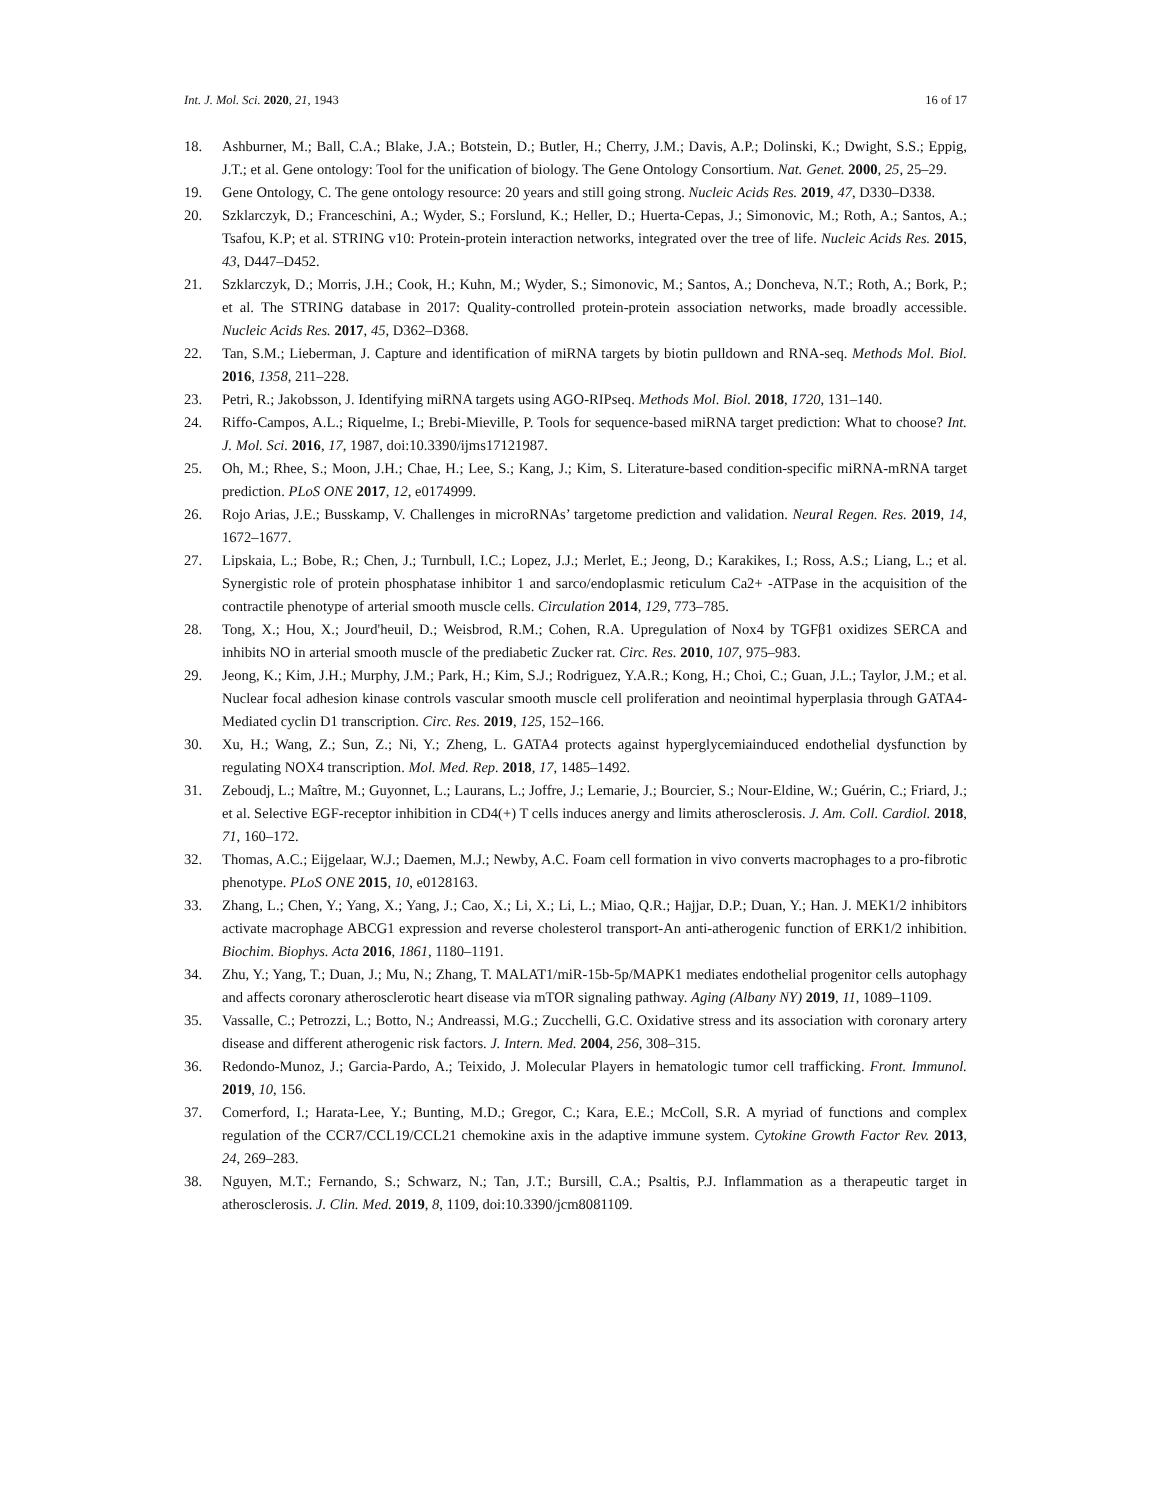Int. J. Mol. Sci. 2020, 21, 1943 16 of 17
18. Ashburner, M.; Ball, C.A.; Blake, J.A.; Botstein, D.; Butler, H.; Cherry, J.M.; Davis, A.P.; Dolinski, K.; Dwight, S.S.; Eppig, J.T.; et al. Gene ontology: Tool for the unification of biology. The Gene Ontology Consortium. Nat. Genet. 2000, 25, 25–29.
19. Gene Ontology, C. The gene ontology resource: 20 years and still going strong. Nucleic Acids Res. 2019, 47, D330–D338.
20. Szklarczyk, D.; Franceschini, A.; Wyder, S.; Forslund, K.; Heller, D.; Huerta-Cepas, J.; Simonovic, M.; Roth, A.; Santos, A.; Tsafou, K.P; et al. STRING v10: Protein-protein interaction networks, integrated over the tree of life. Nucleic Acids Res. 2015, 43, D447–D452.
21. Szklarczyk, D.; Morris, J.H.; Cook, H.; Kuhn, M.; Wyder, S.; Simonovic, M.; Santos, A.; Doncheva, N.T.; Roth, A.; Bork, P.; et al. The STRING database in 2017: Quality-controlled protein-protein association networks, made broadly accessible. Nucleic Acids Res. 2017, 45, D362–D368.
22. Tan, S.M.; Lieberman, J. Capture and identification of miRNA targets by biotin pulldown and RNA-seq. Methods Mol. Biol. 2016, 1358, 211–228.
23. Petri, R.; Jakobsson, J. Identifying miRNA targets using AGO-RIPseq. Methods Mol. Biol. 2018, 1720, 131–140.
24. Riffo-Campos, A.L.; Riquelme, I.; Brebi-Mieville, P. Tools for sequence-based miRNA target prediction: What to choose? Int. J. Mol. Sci. 2016, 17, 1987, doi:10.3390/ijms17121987.
25. Oh, M.; Rhee, S.; Moon, J.H.; Chae, H.; Lee, S.; Kang, J.; Kim, S. Literature-based condition-specific miRNA-mRNA target prediction. PLoS ONE 2017, 12, e0174999.
26. Rojo Arias, J.E.; Busskamp, V. Challenges in microRNAs’ targetome prediction and validation. Neural Regen. Res. 2019, 14, 1672–1677.
27. Lipskaia, L.; Bobe, R.; Chen, J.; Turnbull, I.C.; Lopez, J.J.; Merlet, E.; Jeong, D.; Karakikes, I.; Ross, A.S.; Liang, L.; et al. Synergistic role of protein phosphatase inhibitor 1 and sarco/endoplasmic reticulum Ca2+ -ATPase in the acquisition of the contractile phenotype of arterial smooth muscle cells. Circulation 2014, 129, 773–785.
28. Tong, X.; Hou, X.; Jourd'heuil, D.; Weisbrod, R.M.; Cohen, R.A. Upregulation of Nox4 by TGFβ1 oxidizes SERCA and inhibits NO in arterial smooth muscle of the prediabetic Zucker rat. Circ. Res. 2010, 107, 975–983.
29. Jeong, K.; Kim, J.H.; Murphy, J.M.; Park, H.; Kim, S.J.; Rodriguez, Y.A.R.; Kong, H.; Choi, C.; Guan, J.L.; Taylor, J.M.; et al. Nuclear focal adhesion kinase controls vascular smooth muscle cell proliferation and neointimal hyperplasia through GATA4-Mediated cyclin D1 transcription. Circ. Res. 2019, 125, 152–166.
30. Xu, H.; Wang, Z.; Sun, Z.; Ni, Y.; Zheng, L. GATA4 protects against hyperglycemiainduced endothelial dysfunction by regulating NOX4 transcription. Mol. Med. Rep. 2018, 17, 1485–1492.
31. Zeboudj, L.; Maître, M.; Guyonnet, L.; Laurans, L.; Joffre, J.; Lemarie, J.; Bourcier, S.; Nour-Eldine, W.; Guérin, C.; Friard, J.; et al. Selective EGF-receptor inhibition in CD4(+) T cells induces anergy and limits atherosclerosis. J. Am. Coll. Cardiol. 2018, 71, 160–172.
32. Thomas, A.C.; Eijgelaar, W.J.; Daemen, M.J.; Newby, A.C. Foam cell formation in vivo converts macrophages to a pro-fibrotic phenotype. PLoS ONE 2015, 10, e0128163.
33. Zhang, L.; Chen, Y.; Yang, X.; Yang, J.; Cao, X.; Li, X.; Li, L.; Miao, Q.R.; Hajjar, D.P.; Duan, Y.; Han. J. MEK1/2 inhibitors activate macrophage ABCG1 expression and reverse cholesterol transport-An anti-atherogenic function of ERK1/2 inhibition. Biochim. Biophys. Acta 2016, 1861, 1180–1191.
34. Zhu, Y.; Yang, T.; Duan, J.; Mu, N.; Zhang, T. MALAT1/miR-15b-5p/MAPK1 mediates endothelial progenitor cells autophagy and affects coronary atherosclerotic heart disease via mTOR signaling pathway. Aging (Albany NY) 2019, 11, 1089–1109.
35. Vassalle, C.; Petrozzi, L.; Botto, N.; Andreassi, M.G.; Zucchelli, G.C. Oxidative stress and its association with coronary artery disease and different atherogenic risk factors. J. Intern. Med. 2004, 256, 308–315.
36. Redondo-Munoz, J.; Garcia-Pardo, A.; Teixido, J. Molecular Players in hematologic tumor cell trafficking. Front. Immunol. 2019, 10, 156.
37. Comerford, I.; Harata-Lee, Y.; Bunting, M.D.; Gregor, C.; Kara, E.E.; McColl, S.R. A myriad of functions and complex regulation of the CCR7/CCL19/CCL21 chemokine axis in the adaptive immune system. Cytokine Growth Factor Rev. 2013, 24, 269–283.
38. Nguyen, M.T.; Fernando, S.; Schwarz, N.; Tan, J.T.; Bursill, C.A.; Psaltis, P.J. Inflammation as a therapeutic target in atherosclerosis. J. Clin. Med. 2019, 8, 1109, doi:10.3390/jcm8081109.